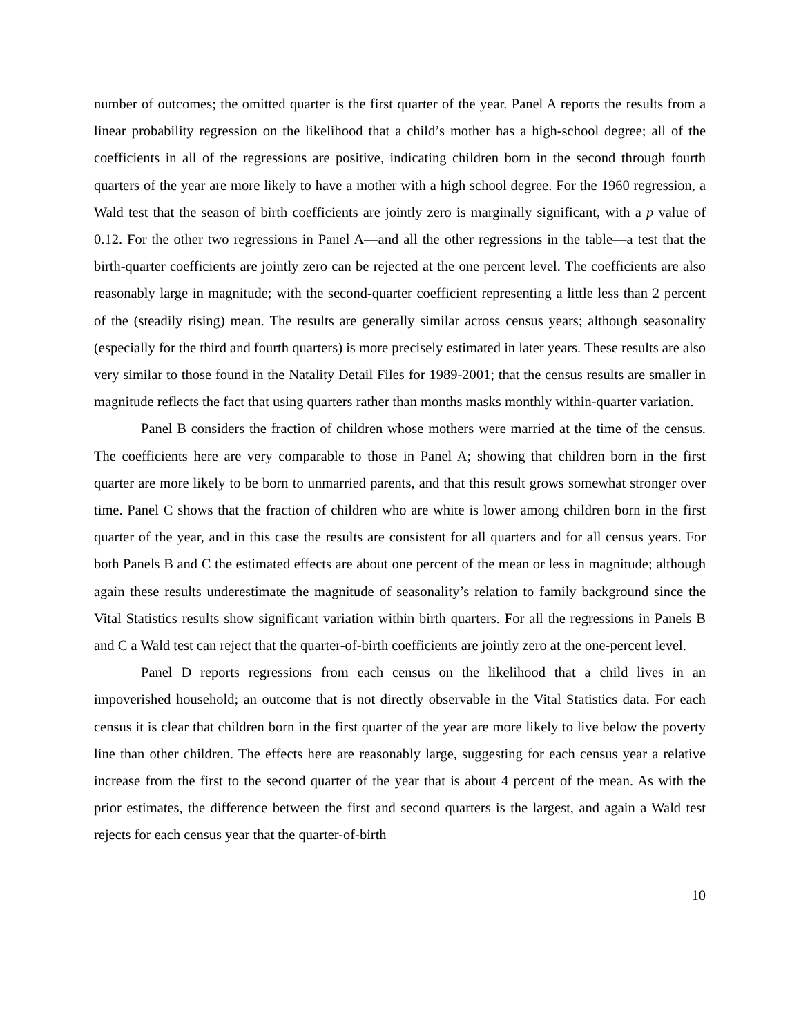number of outcomes; the omitted quarter is the first quarter of the year. Panel A reports the results from a linear probability regression on the likelihood that a child’s mother has a high-school degree; all of the coefficients in all of the regressions are positive, indicating children born in the second through fourth quarters of the year are more likely to have a mother with a high school degree. For the 1960 regression, a Wald test that the season of birth coefficients are jointly zero is marginally significant, with a p value of 0.12. For the other two regressions in Panel A—and all the other regressions in the table—a test that the birth-quarter coefficients are jointly zero can be rejected at the one percent level. The coefficients are also reasonably large in magnitude; with the second-quarter coefficient representing a little less than 2 percent of the (steadily rising) mean. The results are generally similar across census years; although seasonality (especially for the third and fourth quarters) is more precisely estimated in later years. These results are also very similar to those found in the Natality Detail Files for 1989-2001; that the census results are smaller in magnitude reflects the fact that using quarters rather than months masks monthly within-quarter variation.
Panel B considers the fraction of children whose mothers were married at the time of the census. The coefficients here are very comparable to those in Panel A; showing that children born in the first quarter are more likely to be born to unmarried parents, and that this result grows somewhat stronger over time. Panel C shows that the fraction of children who are white is lower among children born in the first quarter of the year, and in this case the results are consistent for all quarters and for all census years. For both Panels B and C the estimated effects are about one percent of the mean or less in magnitude; although again these results underestimate the magnitude of seasonality’s relation to family background since the Vital Statistics results show significant variation within birth quarters. For all the regressions in Panels B and C a Wald test can reject that the quarter-of-birth coefficients are jointly zero at the one-percent level.
Panel D reports regressions from each census on the likelihood that a child lives in an impoverished household; an outcome that is not directly observable in the Vital Statistics data. For each census it is clear that children born in the first quarter of the year are more likely to live below the poverty line than other children. The effects here are reasonably large, suggesting for each census year a relative increase from the first to the second quarter of the year that is about 4 percent of the mean. As with the prior estimates, the difference between the first and second quarters is the largest, and again a Wald test rejects for each census year that the quarter-of-birth
10